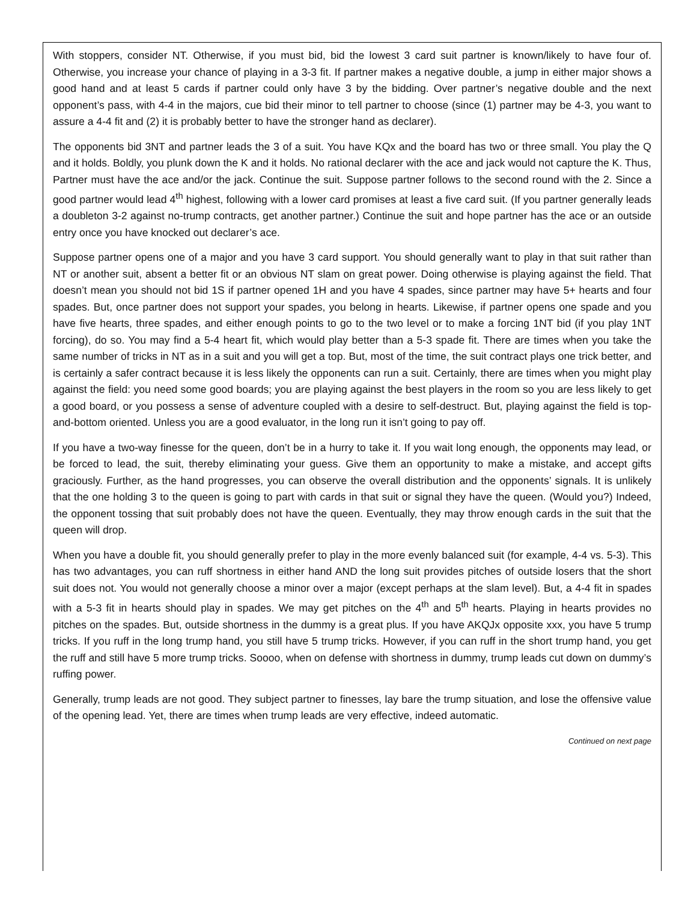With stoppers, consider NT. Otherwise, if you must bid, bid the lowest 3 card suit partner is known/likely to have four of. Otherwise, you increase your chance of playing in a 3-3 fit. If partner makes a negative double, a jump in either major shows a good hand and at least 5 cards if partner could only have 3 by the bidding. Over partner’s negative double and the next opponent’s pass, with 4-4 in the majors, cue bid their minor to tell partner to choose (since (1) partner may be 4-3, you want to assure a 4-4 fit and (2) it is probably better to have the stronger hand as declarer).
The opponents bid 3NT and partner leads the 3 of a suit. You have KQx and the board has two or three small. You play the Q and it holds. Boldly, you plunk down the K and it holds. No rational declarer with the ace and jack would not capture the K. Thus, Partner must have the ace and/or the jack. Continue the suit. Suppose partner follows to the second round with the 2. Since a good partner would lead 4<sup>th</sup> highest, following with a lower card promises at least a five card suit. (If you partner generally leads a doubleton 3-2 against no-trump contracts, get another partner.) Continue the suit and hope partner has the ace or an outside entry once you have knocked out declarer’s ace.
Suppose partner opens one of a major and you have 3 card support. You should generally want to play in that suit rather than NT or another suit, absent a better fit or an obvious NT slam on great power. Doing otherwise is playing against the field. That doesn’t mean you should not bid 1S if partner opened 1H and you have 4 spades, since partner may have 5+ hearts and four spades. But, once partner does not support your spades, you belong in hearts. Likewise, if partner opens one spade and you have five hearts, three spades, and either enough points to go to the two level or to make a forcing 1NT bid (if you play 1NT forcing), do so. You may find a 5-4 heart fit, which would play better than a 5-3 spade fit. There are times when you take the same number of tricks in NT as in a suit and you will get a top. But, most of the time, the suit contract plays one trick better, and is certainly a safer contract because it is less likely the opponents can run a suit. Certainly, there are times when you might play against the field: you need some good boards; you are playing against the best players in the room so you are less likely to get a good board, or you possess a sense of adventure coupled with a desire to self-destruct. But, playing against the field is top-and-bottom oriented. Unless you are a good evaluator, in the long run it isn’t going to pay off.
If you have a two-way finesse for the queen, don’t be in a hurry to take it. If you wait long enough, the opponents may lead, or be forced to lead, the suit, thereby eliminating your guess. Give them an opportunity to make a mistake, and accept gifts graciously. Further, as the hand progresses, you can observe the overall distribution and the opponents’ signals. It is unlikely that the one holding 3 to the queen is going to part with cards in that suit or signal they have the queen. (Would you?) Indeed, the opponent tossing that suit probably does not have the queen. Eventually, they may throw enough cards in the suit that the queen will drop.
When you have a double fit, you should generally prefer to play in the more evenly balanced suit (for example, 4-4 vs. 5-3). This has two advantages, you can ruff shortness in either hand AND the long suit provides pitches of outside losers that the short suit does not. You would not generally choose a minor over a major (except perhaps at the slam level). But, a 4-4 fit in spades with a 5-3 fit in hearts should play in spades. We may get pitches on the 4<sup>th</sup> and 5<sup>th</sup> hearts. Playing in hearts provides no pitches on the spades. But, outside shortness in the dummy is a great plus. If you have AKQJx opposite xxx, you have 5 trump tricks. If you ruff in the long trump hand, you still have 5 trump tricks. However, if you can ruff in the short trump hand, you get the ruff and still have 5 more trump tricks. Soooo, when on defense with shortness in dummy, trump leads cut down on dummy’s ruffing power.
Generally, trump leads are not good. They subject partner to finesses, lay bare the trump situation, and lose the offensive value of the opening lead. Yet, there are times when trump leads are very effective, indeed automatic.
Continued on next page